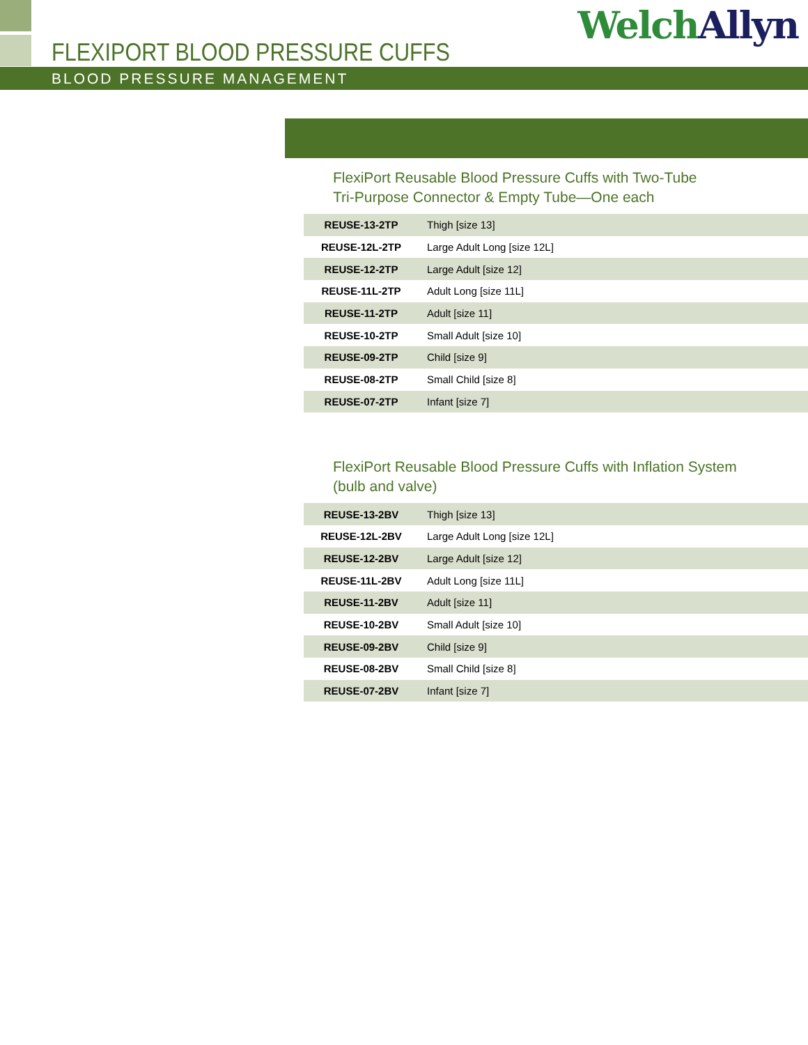FLEXIPORT BLOOD PRESSURE CUFFS
Welch Allyn
BLOOD PRESSURE MANAGEMENT
FlexiPort Reusable Blood Pressure Cuffs with Two-Tube
Tri-Purpose Connector & Empty Tube—One each
| REUSE-13-2TP | Thigh [size 13] |
| REUSE-12L-2TP | Large Adult Long [size 12L] |
| REUSE-12-2TP | Large Adult [size 12] |
| REUSE-11L-2TP | Adult Long [size 11L] |
| REUSE-11-2TP | Adult [size 11] |
| REUSE-10-2TP | Small Adult [size 10] |
| REUSE-09-2TP | Child [size 9] |
| REUSE-08-2TP | Small Child [size 8] |
| REUSE-07-2TP | Infant [size 7] |
FlexiPort Reusable Blood Pressure Cuffs with Inflation System
(bulb and valve)
| REUSE-13-2BV | Thigh [size 13] |
| REUSE-12L-2BV | Large Adult Long [size 12L] |
| REUSE-12-2BV | Large Adult [size 12] |
| REUSE-11L-2BV | Adult Long [size 11L] |
| REUSE-11-2BV | Adult [size 11] |
| REUSE-10-2BV | Small Adult [size 10] |
| REUSE-09-2BV | Child [size 9] |
| REUSE-08-2BV | Small Child [size 8] |
| REUSE-07-2BV | Infant [size 7] |